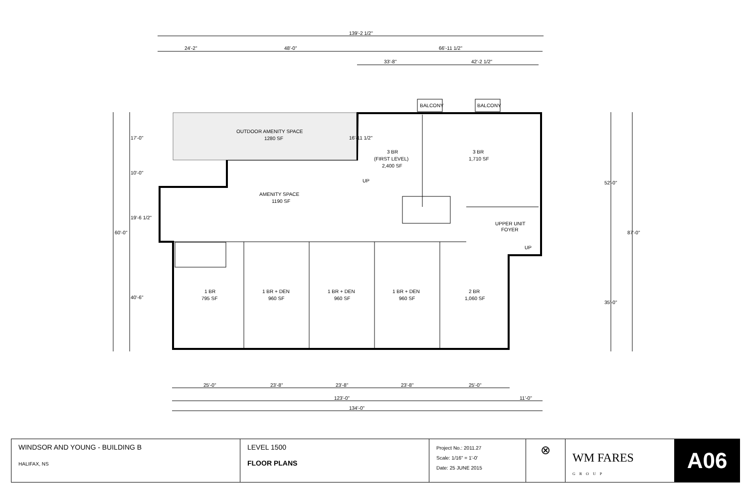139'-2 1/2"
24'-2"
48'-0"
66'-11 1/2"
33'-8"
42'-2 1/2"
BALCONY
BALCONY
OUTDOOR AMENITY SPACE
1280 SF
AMENITY SPACE
1190 SF
3 BR
(FIRST LEVEL)
2,400 SF
3 BR
1,710 SF
UPPER UNIT
FOYER
UP
UP
1 BR
795 SF
1 BR + DEN
960 SF
1 BR + DEN
960 SF
1 BR + DEN
960 SF
2 BR
1,060 SF
25'-0"
23'-8"
23'-8"
23'-8"
25'-0"
123'-0"
11'-0"
134'-0"
60'-0"
17'-0"
10'-0"
19'-6 1/2"
40'-6"
16'-11 1/2"
52'-0"
87'-0"
35'-0"
| WINDSOR AND YOUNG - BUILDING B HALIFAX, NS | LEVEL 1500 FLOOR PLANS | Project No.: 2011.27 Scale: 1/16" = 1'-0' Date: 25 JUNE 2015 | ⊗ | WM FARES GROUP | A06 |